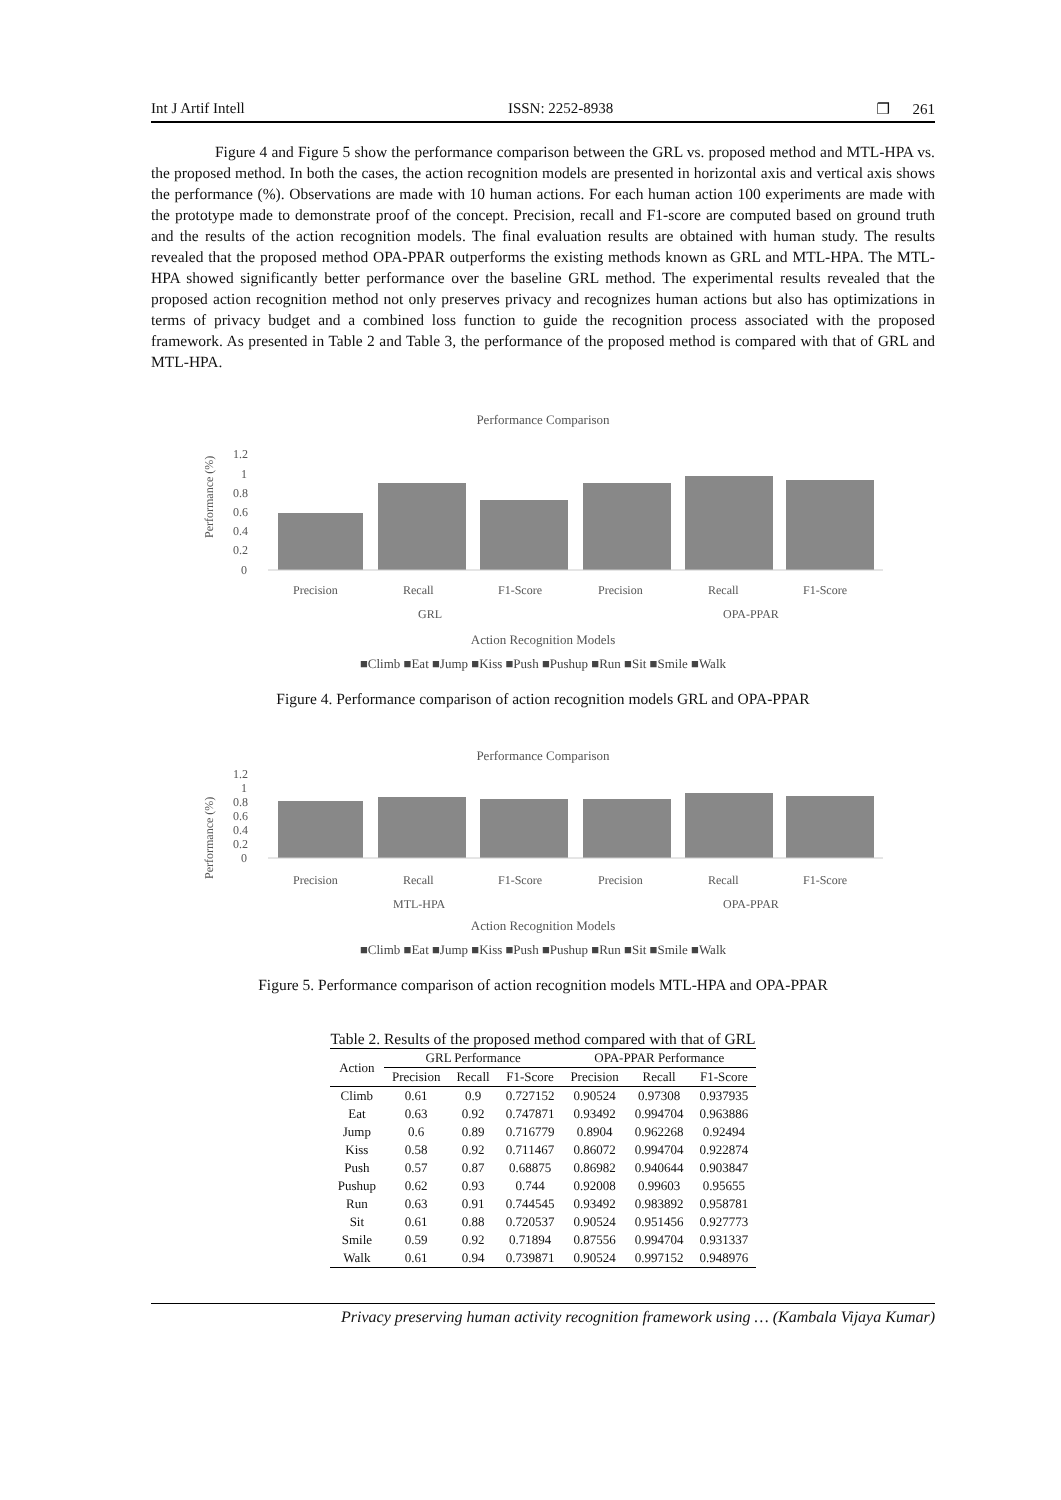Int J Artif Intell ISSN: 2252-8938 ❒ 261
Figure 4 and Figure 5 show the performance comparison between the GRL vs. proposed method and MTL-HPA vs. the proposed method. In both the cases, the action recognition models are presented in horizontal axis and vertical axis shows the performance (%). Observations are made with 10 human actions. For each human action 100 experiments are made with the prototype made to demonstrate proof of the concept. Precision, recall and F1-score are computed based on ground truth and the results of the action recognition models. The final evaluation results are obtained with human study. The results revealed that the proposed method OPA-PPAR outperforms the existing methods known as GRL and MTL-HPA. The MTL-HPA showed significantly better performance over the baseline GRL method. The experimental results revealed that the proposed action recognition method not only preserves privacy and recognizes human actions but also has optimizations in terms of privacy budget and a combined loss function to guide the recognition process associated with the proposed framework. As presented in Table 2 and Table 3, the performance of the proposed method is compared with that of GRL and MTL-HPA.
Performance Comparison
1.2
1
0.8
0.6
0.4
0.2
0
Performance (%)
Precision
Recall
F1-Score
Precision
Recall
F1-Score
GRL
OPA-PPAR
Action Recognition Models
■Climb ■Eat ■Jump ■Kiss ■Push ■Pushup ■Run ■Sit ■Smile ■Walk
Figure 4. Performance comparison of action recognition models GRL and OPA-PPAR
Performance Comparison
1.2
1
0.8
0.6
0.4
0.2
0
Performance (%)
Precision
Recall
F1-Score
Precision
Recall
F1-Score
MTL-HPA
OPA-PPAR
Action Recognition Models
■Climb ■Eat ■Jump ■Kiss ■Push ■Pushup ■Run ■Sit ■Smile ■Walk
Figure 5. Performance comparison of action recognition models MTL-HPA and OPA-PPAR
Table 2. Results of the proposed method compared with that of GRL
| Action | GRL Performance | | | OPA-PPAR Performance | | |
| --- | --- | --- | --- | --- | --- | --- |
| | Precision | Recall | F1-Score | Precision | Recall | F1-Score |
| Climb | 0.61 | 0.9 | 0.727152 | 0.90524 | 0.97308 | 0.937935 |
| Eat | 0.63 | 0.92 | 0.747871 | 0.93492 | 0.994704 | 0.963886 |
| Jump | 0.6 | 0.89 | 0.716779 | 0.8904 | 0.962268 | 0.92494 |
| Kiss | 0.58 | 0.92 | 0.711467 | 0.86072 | 0.994704 | 0.922874 |
| Push | 0.57 | 0.87 | 0.68875 | 0.86982 | 0.940644 | 0.903847 |
| Pushup | 0.62 | 0.93 | 0.744 | 0.92008 | 0.99603 | 0.95655 |
| Run | 0.63 | 0.91 | 0.744545 | 0.93492 | 0.983892 | 0.958781 |
| Sit | 0.61 | 0.88 | 0.720537 | 0.90524 | 0.951456 | 0.927773 |
| Smile | 0.59 | 0.92 | 0.71894 | 0.87556 | 0.994704 | 0.931337 |
| Walk | 0.61 | 0.94 | 0.739871 | 0.90524 | 0.997152 | 0.948976 |
Privacy preserving human activity recognition framework using … (Kambala Vijaya Kumar)